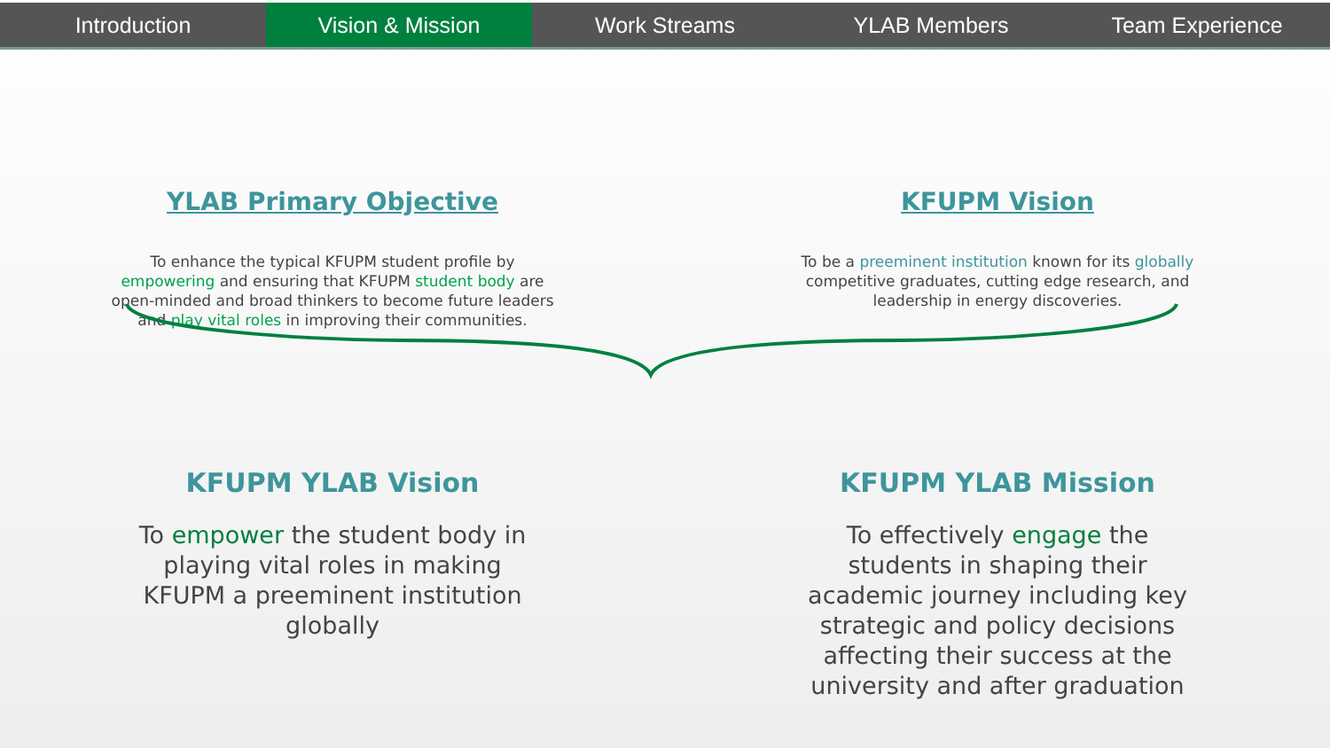Introduction Vision & Mission Work Streams YLAB Members Team Experience
YLAB Primary Objective
To enhance the typical KFUPM student profile by empowering and ensuring that KFUPM student body are open-minded and broad thinkers to become future leaders and play vital roles in improving their communities.
KFUPM Vision
To be a preeminent institution known for its globally competitive graduates, cutting edge research, and leadership in energy discoveries.
KFUPM YLAB Vision
To empower the student body in playing vital roles in making KFUPM a preeminent institution globally
KFUPM YLAB Mission
To effectively engage the students in shaping their academic journey including key strategic and policy decisions affecting their success at the university and after graduation